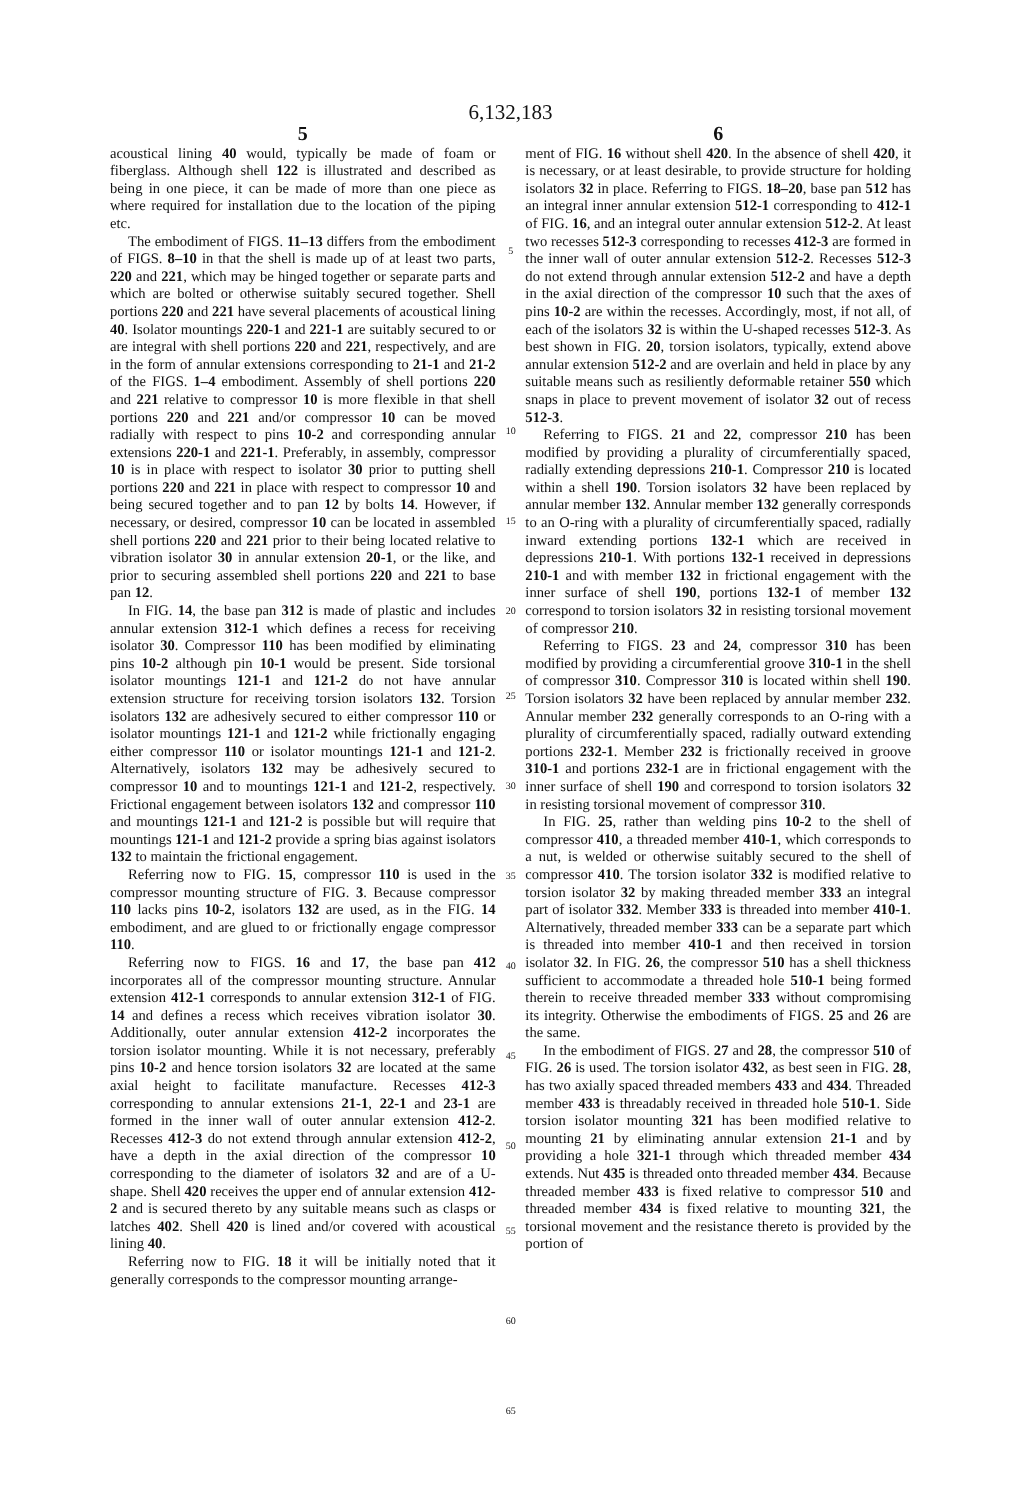6,132,183
5
acoustical lining 40 would, typically be made of foam or fiberglass. Although shell 122 is illustrated and described as being in one piece, it can be made of more than one piece as where required for installation due to the location of the piping etc.
The embodiment of FIGS. 11–13 differs from the embodiment of FIGS. 8–10 in that the shell is made up of at least two parts, 220 and 221, which may be hinged together or separate parts and which are bolted or otherwise suitably secured together. Shell portions 220 and 221 have several placements of acoustical lining 40. Isolator mountings 220-1 and 221-1 are suitably secured to or are integral with shell portions 220 and 221, respectively, and are in the form of annular extensions corresponding to 21-1 and 21-2 of the FIGS. 1–4 embodiment. Assembly of shell portions 220 and 221 relative to compressor 10 is more flexible in that shell portions 220 and 221 and/or compressor 10 can be moved radially with respect to pins 10-2 and corresponding annular extensions 220-1 and 221-1. Preferably, in assembly, compressor 10 is in place with respect to isolator 30 prior to putting shell portions 220 and 221 in place with respect to compressor 10 and being secured together and to pan 12 by bolts 14. However, if necessary, or desired, compressor 10 can be located in assembled shell portions 220 and 221 prior to their being located relative to vibration isolator 30 in annular extension 20-1, or the like, and prior to securing assembled shell portions 220 and 221 to base pan 12.
In FIG. 14, the base pan 312 is made of plastic and includes annular extension 312-1 which defines a recess for receiving isolator 30. Compressor 110 has been modified by eliminating pins 10-2 although pin 10-1 would be present. Side torsional isolator mountings 121-1 and 121-2 do not have annular extension structure for receiving torsion isolators 132. Torsion isolators 132 are adhesively secured to either compressor 110 or isolator mountings 121-1 and 121-2 while frictionally engaging either compressor 110 or isolator mountings 121-1 and 121-2. Alternatively, isolators 132 may be adhesively secured to compressor 10 and to mountings 121-1 and 121-2, respectively. Frictional engagement between isolators 132 and compressor 110 and mountings 121-1 and 121-2 is possible but will require that mountings 121-1 and 121-2 provide a spring bias against isolators 132 to maintain the frictional engagement.
Referring now to FIG. 15, compressor 110 is used in the compressor mounting structure of FIG. 3. Because compressor 110 lacks pins 10-2, isolators 132 are used, as in the FIG. 14 embodiment, and are glued to or frictionally engage compressor 110.
Referring now to FIGS. 16 and 17, the base pan 412 incorporates all of the compressor mounting structure. Annular extension 412-1 corresponds to annular extension 312-1 of FIG. 14 and defines a recess which receives vibration isolator 30. Additionally, outer annular extension 412-2 incorporates the torsion isolator mounting. While it is not necessary, preferably pins 10-2 and hence torsion isolators 32 are located at the same axial height to facilitate manufacture. Recesses 412-3 corresponding to annular extensions 21-1, 22-1 and 23-1 are formed in the inner wall of outer annular extension 412-2. Recesses 412-3 do not extend through annular extension 412-2, have a depth in the axial direction of the compressor 10 corresponding to the diameter of isolators 32 and are of a U-shape. Shell 420 receives the upper end of annular extension 412-2 and is secured thereto by any suitable means such as clasps or latches 402. Shell 420 is lined and/or covered with acoustical lining 40.
Referring now to FIG. 18 it will be initially noted that it generally corresponds to the compressor mounting arrange-
5
10
15
20
25
30
35
40
45
50
55
60
65
6
ment of FIG. 16 without shell 420. In the absence of shell 420, it is necessary, or at least desirable, to provide structure for holding isolators 32 in place. Referring to FIGS. 18–20, base pan 512 has an integral inner annular extension 512-1 corresponding to 412-1 of FIG. 16, and an integral outer annular extension 512-2. At least two recesses 512-3 corresponding to recesses 412-3 are formed in the inner wall of outer annular extension 512-2. Recesses 512-3 do not extend through annular extension 512-2 and have a depth in the axial direction of the compressor 10 such that the axes of pins 10-2 are within the recesses. Accordingly, most, if not all, of each of the isolators 32 is within the U-shaped recesses 512-3. As best shown in FIG. 20, torsion isolators, typically, extend above annular extension 512-2 and are overlain and held in place by any suitable means such as resiliently deformable retainer 550 which snaps in place to prevent movement of isolator 32 out of recess 512-3.
Referring to FIGS. 21 and 22, compressor 210 has been modified by providing a plurality of circumferentially spaced, radially extending depressions 210-1. Compressor 210 is located within a shell 190. Torsion isolators 32 have been replaced by annular member 132. Annular member 132 generally corresponds to an O-ring with a plurality of circumferentially spaced, radially inward extending portions 132-1 which are received in depressions 210-1. With portions 132-1 received in depressions 210-1 and with member 132 in frictional engagement with the inner surface of shell 190, portions 132-1 of member 132 correspond to torsion isolators 32 in resisting torsional movement of compressor 210.
Referring to FIGS. 23 and 24, compressor 310 has been modified by providing a circumferential groove 310-1 in the shell of compressor 310. Compressor 310 is located within shell 190. Torsion isolators 32 have been replaced by annular member 232. Annular member 232 generally corresponds to an O-ring with a plurality of circumferentially spaced, radially outward extending portions 232-1. Member 232 is frictionally received in groove 310-1 and portions 232-1 are in frictional engagement with the inner surface of shell 190 and correspond to torsion isolators 32 in resisting torsional movement of compressor 310.
In FIG. 25, rather than welding pins 10-2 to the shell of compressor 410, a threaded member 410-1, which corresponds to a nut, is welded or otherwise suitably secured to the shell of compressor 410. The torsion isolator 332 is modified relative to torsion isolator 32 by making threaded member 333 an integral part of isolator 332. Member 333 is threaded into member 410-1. Alternatively, threaded member 333 can be a separate part which is threaded into member 410-1 and then received in torsion isolator 32. In FIG. 26, the compressor 510 has a shell thickness sufficient to accommodate a threaded hole 510-1 being formed therein to receive threaded member 333 without compromising its integrity. Otherwise the embodiments of FIGS. 25 and 26 are the same.
In the embodiment of FIGS. 27 and 28, the compressor 510 of FIG. 26 is used. The torsion isolator 432, as best seen in FIG. 28, has two axially spaced threaded members 433 and 434. Threaded member 433 is threadably received in threaded hole 510-1. Side torsion isolator mounting 321 has been modified relative to mounting 21 by eliminating annular extension 21-1 and by providing a hole 321-1 through which threaded member 434 extends. Nut 435 is threaded onto threaded member 434. Because threaded member 433 is fixed relative to compressor 510 and threaded member 434 is fixed relative to mounting 321, the torsional movement and the resistance thereto is provided by the portion of